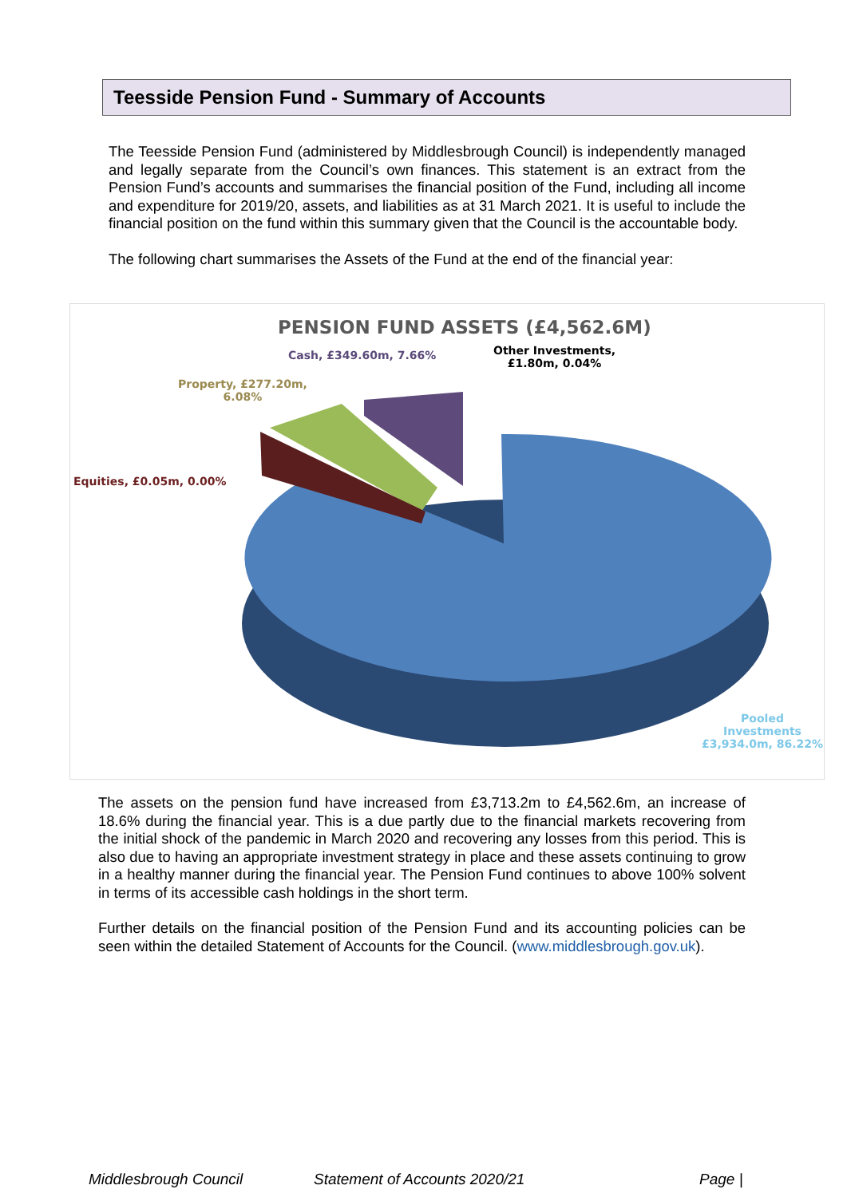Teesside Pension Fund - Summary of Accounts
The Teesside Pension Fund (administered by Middlesbrough Council) is independently managed and legally separate from the Council’s own finances. This statement is an extract from the Pension Fund’s accounts and summarises the financial position of the Fund, including all income and expenditure for 2019/20, assets, and liabilities as at 31 March 2021. It is useful to include the financial position on the fund within this summary given that the Council is the accountable body.
The following chart summarises the Assets of the Fund at the end of the financial year:
PENSION FUND ASSETS (£4,562.6M)
Cash, £349.60m, 7.66%
Other Investments,
£1.80m, 0.04%
Property, £277.20m,
6.08%
Equities, £0.05m, 0.00%
Pooled Investments
£3,934.0m, 86.22%
The assets on the pension fund have increased from £3,713.2m to £4,562.6m, an increase of 18.6% during the financial year. This is a due partly due to the financial markets recovering from the initial shock of the pandemic in March 2020 and recovering any losses from this period. This is also due to having an appropriate investment strategy in place and these assets continuing to grow in a healthy manner during the financial year. The Pension Fund continues to above 100% solvent in terms of its accessible cash holdings in the short term.
Further details on the financial position of the Pension Fund and its accounting policies can be seen within the detailed Statement of Accounts for the Council. (www.middlesbrough.gov.uk).
Middlesbrough Council Statement of Accounts 2020/21 Page |